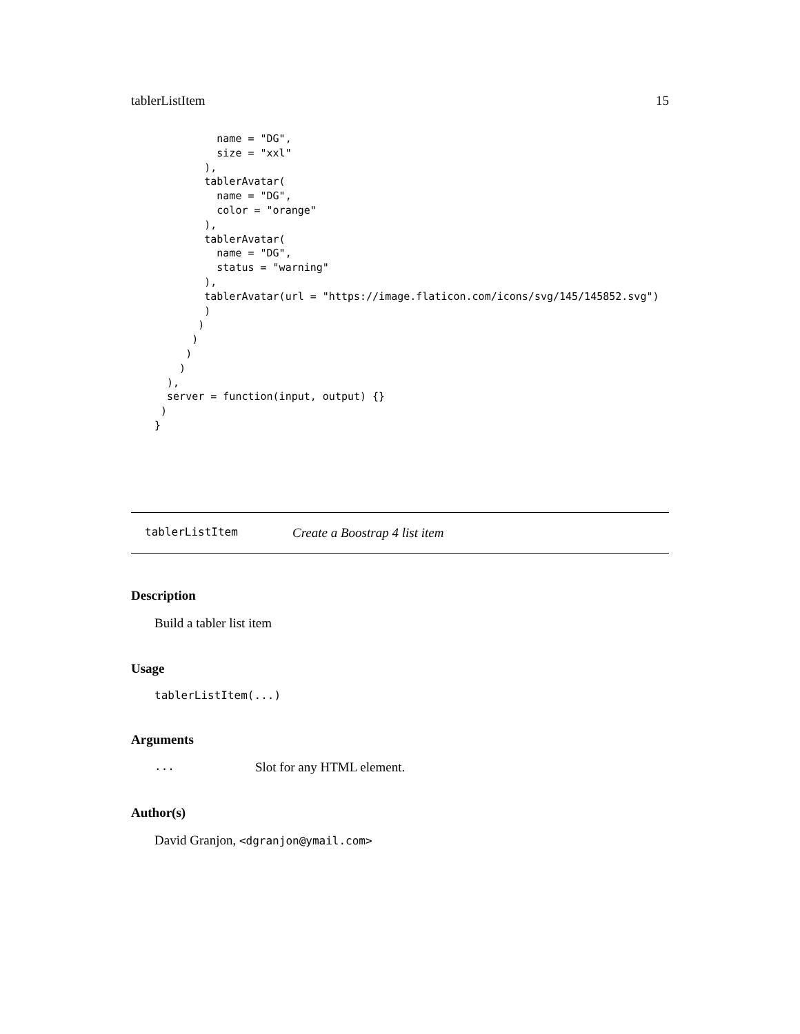tablerListItem 15
          name = "DG",
          size = "xxl"
        ),
        tablerAvatar(
          name = "DG",
          color = "orange"
        ),
        tablerAvatar(
          name = "DG",
          status = "warning"
        ),
        tablerAvatar(url = "https://image.flaticon.com/icons/svg/145/145852.svg")
        )
       )
      )
     )
    )
  ),
  server = function(input, output) {}
 )
}
tablerListItem Create a Boostrap 4 list item
Description
Build a tabler list item
Usage
tablerListItem(...)
Arguments
... Slot for any HTML element.
Author(s)
David Granjon, <dgranjon@ymail.com>